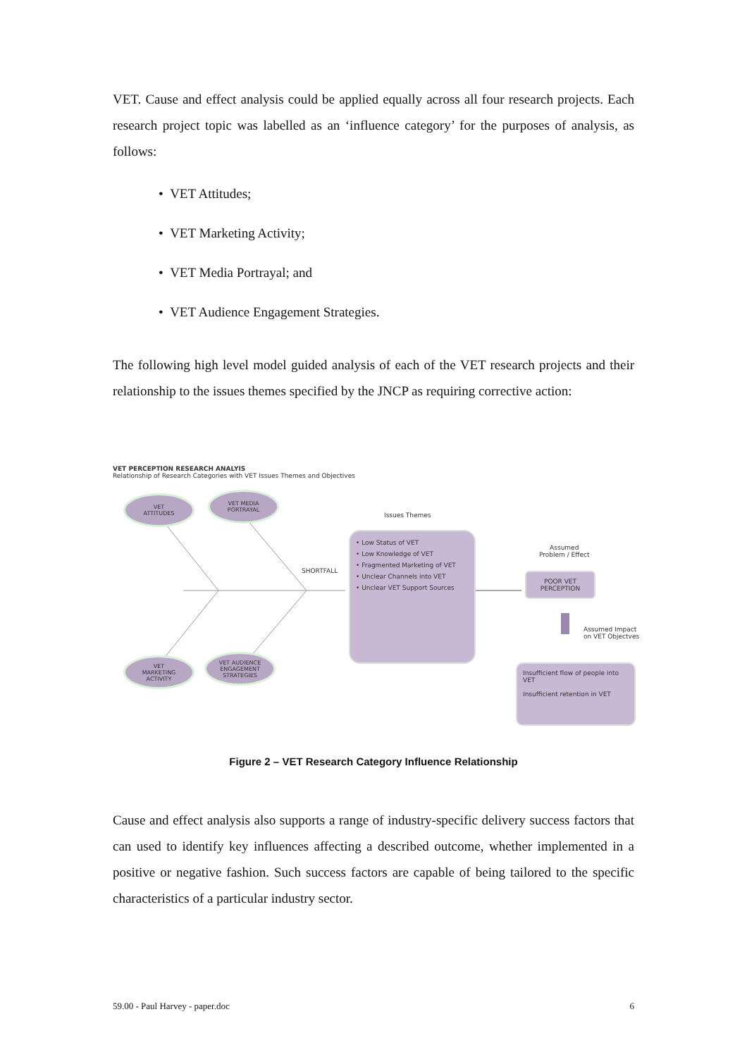VET. Cause and effect analysis could be applied equally across all four research projects. Each research project topic was labelled as an ‘influence category’ for the purposes of analysis, as follows:
• VET Attitudes;
• VET Marketing Activity;
• VET Media Portrayal; and
• VET Audience Engagement Strategies.
The following high level model guided analysis of each of the VET research projects and their relationship to the issues themes specified by the JNCP as requiring corrective action:
VET PERCEPTION RESEARCH ANALYIS
Relationship of Research Categories with VET Issues Themes and Objectives
VET
ATTITUDES
VET MEDIA
PORTRAYAL
VET
MARKETING
ACTIVITY
VET AUDIENCE
ENGAGEMENT
STRATEGIES
Issues Themes
SHORTFALL
• Low Status of VET
• Low Knowledge of VET
• Fragmented Marketing of VET
• Unclear Channels into VET
• Unclear VET Support Sources
Assumed
Problem / Effect
POOR VET
PERCEPTION
Assumed Impact
on VET Objectves
Insufficient flow of people into VET
Insufficient retention in VET
Figure 2 – VET Research Category Influence Relationship
Cause and effect analysis also supports a range of industry-specific delivery success factors that can used to identify key influences affecting a described outcome, whether implemented in a positive or negative fashion. Such success factors are capable of being tailored to the specific characteristics of a particular industry sector.
59.00 - Paul Harvey - paper.doc 6